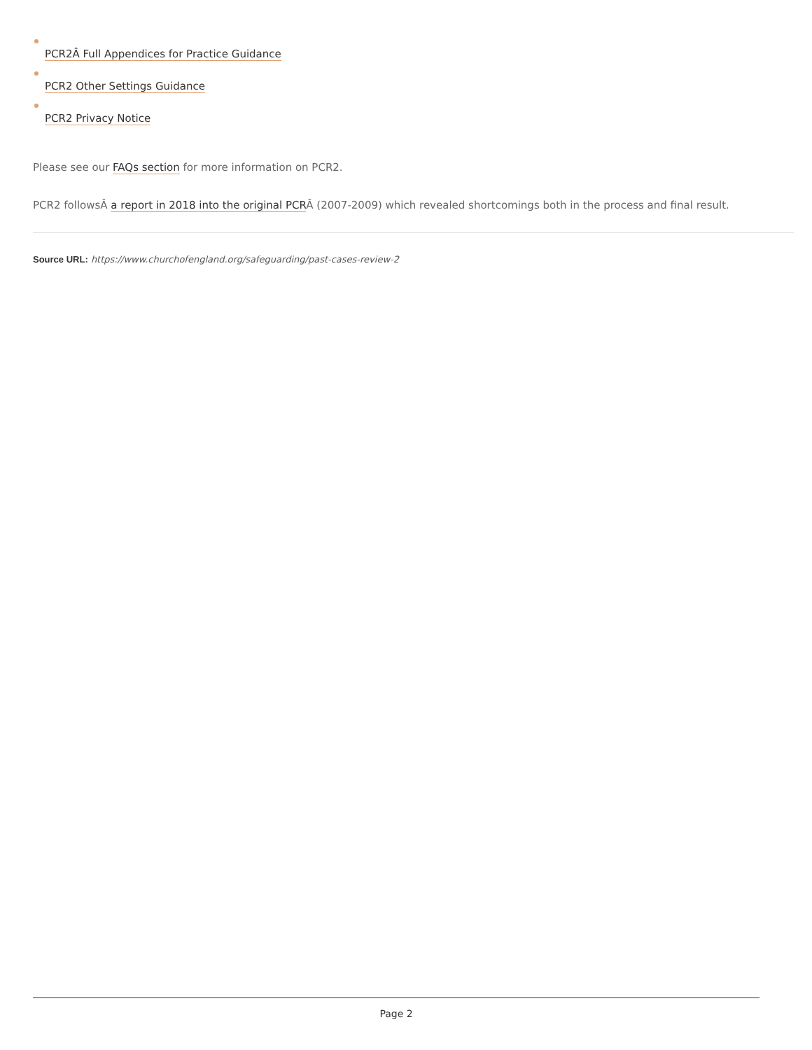PCR2Â Full Appendices for Practice Guidance
PCR2 Other Settings Guidance
PCR2 Privacy Notice
Please see our FAQs section for more information on PCR2.
PCR2 followsÂ a report in 2018 into the original PCRÂ (2007-2009) which revealed shortcomings both in the process and final result.
Source URL: https://www.churchofengland.org/safeguarding/past-cases-review-2
Page 2